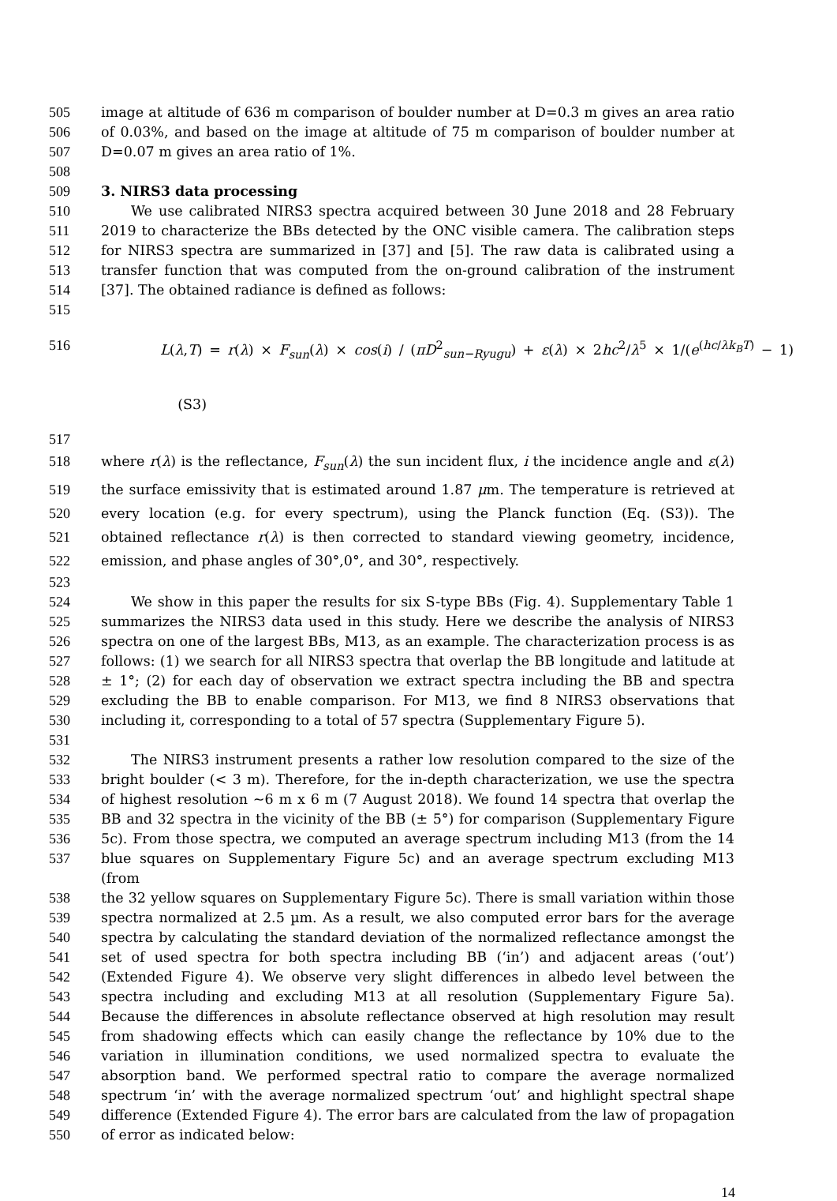505 image at altitude of 636 m comparison of boulder number at D=0.3 m gives an area ratio
506 of 0.03%, and based on the image at altitude of 75 m comparison of boulder number at
507 D=0.07 m gives an area ratio of 1%.
508
509 3. NIRS3 data processing
510 We use calibrated NIRS3 spectra acquired between 30 June 2018 and 28 February
511 2019 to characterize the BBs detected by the ONC visible camera. The calibration steps
512 for NIRS3 spectra are summarized in [37] and [5]. The raw data is calibrated using a
513 transfer function that was computed from the on-ground calibration of the instrument
514 [37]. The obtained radiance is defined as follows:
515
516 L(λ,T) = r(λ) × F<sub>sun</sub>(λ) × cos(i) / (πD<sup>2</sup><sub>sun−Ryugu</sub>) + ε(λ) × 2hc<sup>2</sup>/λ<sup>5</sup> × 1/(e<sup>(hc/λk<sub>B</sub>T)</sup> − 1) (S3)
517
518 where r(λ) is the reflectance, F<sub>sun</sub>(λ) the sun incident flux, i the incidence angle and ε(λ)
519 the surface emissivity that is estimated around 1.87 μm. The temperature is retrieved at
520 every location (e.g. for every spectrum), using the Planck function (Eq. (S3)). The
521 obtained reflectance r(λ) is then corrected to standard viewing geometry, incidence,
522 emission, and phase angles of 30°,0°, and 30°, respectively.
523
524 We show in this paper the results for six S-type BBs (Fig. 4). Supplementary Table 1
525 summarizes the NIRS3 data used in this study. Here we describe the analysis of NIRS3
526 spectra on one of the largest BBs, M13, as an example. The characterization process is as
527 follows: (1) we search for all NIRS3 spectra that overlap the BB longitude and latitude at
528 ± 1°; (2) for each day of observation we extract spectra including the BB and spectra
529 excluding the BB to enable comparison. For M13, we find 8 NIRS3 observations that
530 including it, corresponding to a total of 57 spectra (Supplementary Figure 5).
531
532 The NIRS3 instrument presents a rather low resolution compared to the size of the
533 bright boulder (< 3 m). Therefore, for the in-depth characterization, we use the spectra
534 of highest resolution ~6 m x 6 m (7 August 2018). We found 14 spectra that overlap the
535 BB and 32 spectra in the vicinity of the BB (± 5°) for comparison (Supplementary Figure
536 5c). From those spectra, we computed an average spectrum including M13 (from the 14
537 blue squares on Supplementary Figure 5c) and an average spectrum excluding M13 (from
538 the 32 yellow squares on Supplementary Figure 5c). There is small variation within those
539 spectra normalized at 2.5 µm. As a result, we also computed error bars for the average
540 spectra by calculating the standard deviation of the normalized reflectance amongst the
541 set of used spectra for both spectra including BB (‘in’) and adjacent areas (‘out’)
542 (Extended Figure 4). We observe very slight differences in albedo level between the
543 spectra including and excluding M13 at all resolution (Supplementary Figure 5a).
544 Because the differences in absolute reflectance observed at high resolution may result
545 from shadowing effects which can easily change the reflectance by 10% due to the
546 variation in illumination conditions, we used normalized spectra to evaluate the
547 absorption band. We performed spectral ratio to compare the average normalized
548 spectrum ‘in’ with the average normalized spectrum ‘out’ and highlight spectral shape
549 difference (Extended Figure 4). The error bars are calculated from the law of propagation
550 of error as indicated below:
14